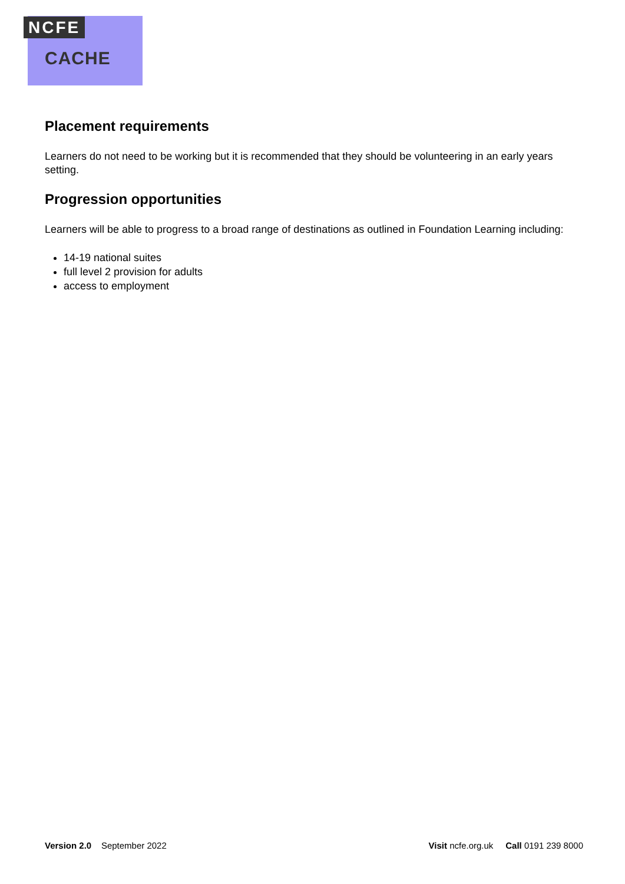NCFE
CACHE
Placement requirements
Learners do not need to be working but it is recommended that they should be volunteering in an early years setting.
Progression opportunities
Learners will be able to progress to a broad range of destinations as outlined in Foundation Learning including:
14-19 national suites
full level 2 provision for adults
access to employment
Version 2.0 September 2022 Visit ncfe.org.uk Call 0191 239 8000